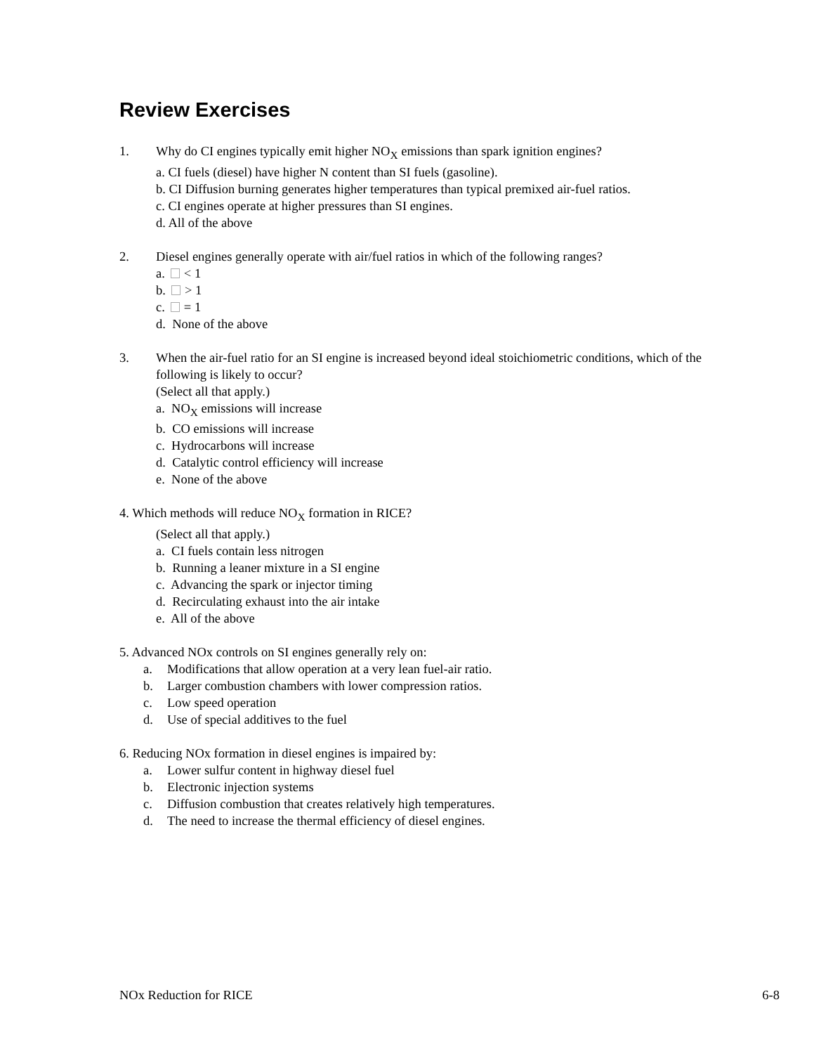Review Exercises
1. Why do CI engines typically emit higher NO<sub>X</sub> emissions than spark ignition engines?
a. CI fuels (diesel) have higher N content than SI fuels (gasoline).
b. CI Diffusion burning generates higher temperatures than typical premixed air-fuel ratios.
c. CI engines operate at higher pressures than SI engines.
d. All of the above
2. Diesel engines generally operate with air/fuel ratios in which of the following ranges?
a. < 1
b. > 1
c. = 1
d. None of the above
3. When the air-fuel ratio for an SI engine is increased beyond ideal stoichiometric conditions, which of the following is likely to occur?
(Select all that apply.)
a. NO<sub>X</sub> emissions will increase
b. CO emissions will increase
c. Hydrocarbons will increase
d. Catalytic control efficiency will increase
e. None of the above
4. Which methods will reduce NO<sub>X</sub> formation in RICE?
(Select all that apply.)
a. CI fuels contain less nitrogen
b. Running a leaner mixture in a SI engine
c. Advancing the spark or injector timing
d. Recirculating exhaust into the air intake
e. All of the above
5. Advanced NOx controls on SI engines generally rely on:
a. Modifications that allow operation at a very lean fuel-air ratio.
b. Larger combustion chambers with lower compression ratios.
c. Low speed operation
d. Use of special additives to the fuel
6. Reducing NOx formation in diesel engines is impaired by:
a. Lower sulfur content in highway diesel fuel
b. Electronic injection systems
c. Diffusion combustion that creates relatively high temperatures.
d. The need to increase the thermal efficiency of diesel engines.
NOx Reduction for RICE 6-8